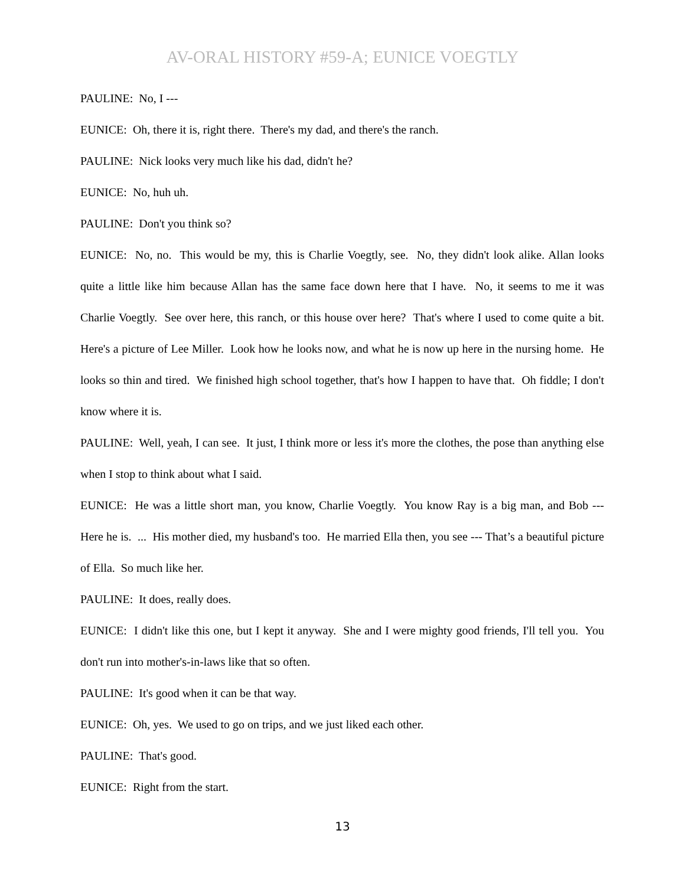AV-ORAL HISTORY #59-A; EUNICE VOEGTLY
PAULINE: No, I ---
EUNICE: Oh, there it is, right there. There's my dad, and there's the ranch.
PAULINE: Nick looks very much like his dad, didn't he?
EUNICE: No, huh uh.
PAULINE: Don't you think so?
EUNICE: No, no. This would be my, this is Charlie Voegtly, see. No, they didn't look alike. Allan looks quite a little like him because Allan has the same face down here that I have. No, it seems to me it was Charlie Voegtly. See over here, this ranch, or this house over here? That's where I used to come quite a bit. Here's a picture of Lee Miller. Look how he looks now, and what he is now up here in the nursing home. He looks so thin and tired. We finished high school together, that's how I happen to have that. Oh fiddle; I don't know where it is.
PAULINE: Well, yeah, I can see. It just, I think more or less it's more the clothes, the pose than anything else when I stop to think about what I said.
EUNICE: He was a little short man, you know, Charlie Voegtly. You know Ray is a big man, and Bob --- Here he is. ... His mother died, my husband's too. He married Ella then, you see --- That’s a beautiful picture of Ella. So much like her.
PAULINE: It does, really does.
EUNICE: I didn't like this one, but I kept it anyway. She and I were mighty good friends, I'll tell you. You don't run into mother's-in-laws like that so often.
PAULINE: It's good when it can be that way.
EUNICE: Oh, yes. We used to go on trips, and we just liked each other.
PAULINE: That's good.
EUNICE: Right from the start.
13